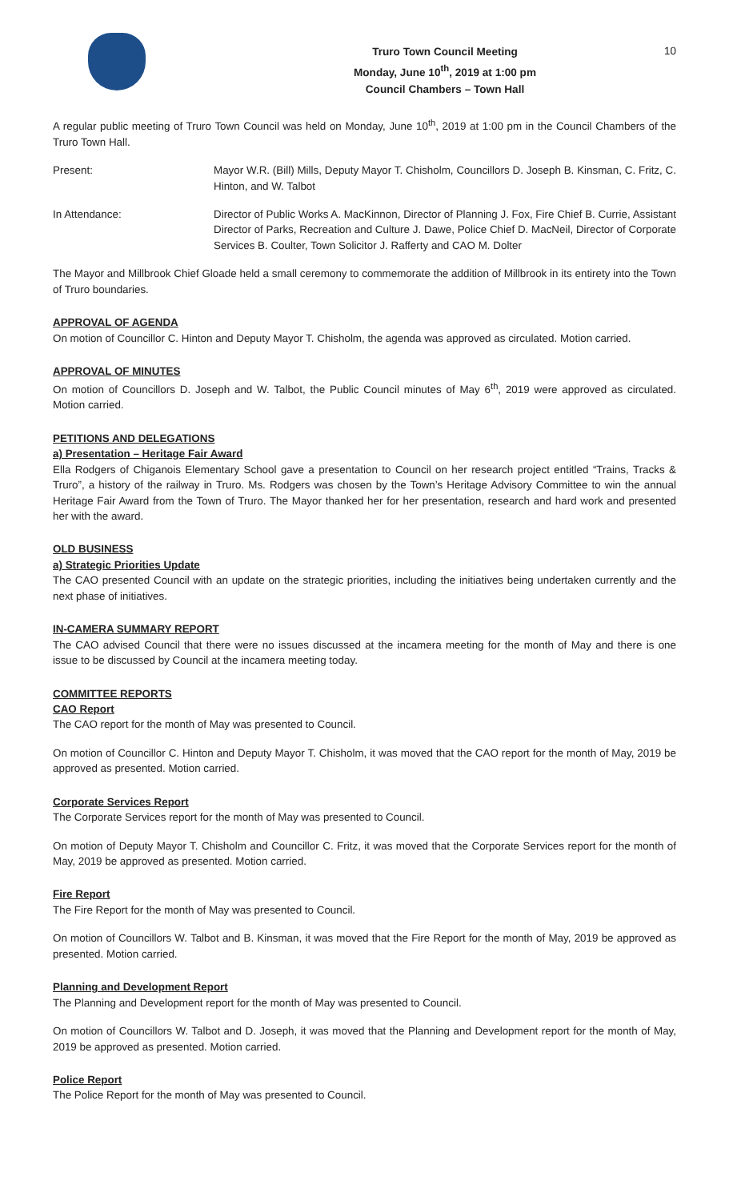Truro Town Council Meeting
Monday, June 10<sup>th</sup>, 2019 at 1:00 pm
Council Chambers – Town Hall
10
A regular public meeting of Truro Town Council was held on Monday, June 10<sup>th</sup>, 2019 at 1:00 pm in the Council Chambers of the Truro Town Hall.
Present: Mayor W.R. (Bill) Mills, Deputy Mayor T. Chisholm, Councillors D. Joseph B. Kinsman, C. Fritz, C. Hinton, and W. Talbot
In Attendance: Director of Public Works A. MacKinnon, Director of Planning J. Fox, Fire Chief B. Currie, Assistant Director of Parks, Recreation and Culture J. Dawe, Police Chief D. MacNeil, Director of Corporate Services B. Coulter, Town Solicitor J. Rafferty and CAO M. Dolter
The Mayor and Millbrook Chief Gloade held a small ceremony to commemorate the addition of Millbrook in its entirety into the Town of Truro boundaries.
APPROVAL OF AGENDA
On motion of Councillor C. Hinton and Deputy Mayor T. Chisholm, the agenda was approved as circulated. Motion carried.
APPROVAL OF MINUTES
On motion of Councillors D. Joseph and W. Talbot, the Public Council minutes of May 6<sup>th</sup>, 2019 were approved as circulated. Motion carried.
PETITIONS AND DELEGATIONS
a) Presentation – Heritage Fair Award
Ella Rodgers of Chiganois Elementary School gave a presentation to Council on her research project entitled “Trains, Tracks & Truro”, a history of the railway in Truro. Ms. Rodgers was chosen by the Town’s Heritage Advisory Committee to win the annual Heritage Fair Award from the Town of Truro. The Mayor thanked her for her presentation, research and hard work and presented her with the award.
OLD BUSINESS
a) Strategic Priorities Update
The CAO presented Council with an update on the strategic priorities, including the initiatives being undertaken currently and the next phase of initiatives.
IN-CAMERA SUMMARY REPORT
The CAO advised Council that there were no issues discussed at the incamera meeting for the month of May and there is one issue to be discussed by Council at the incamera meeting today.
COMMITTEE REPORTS
CAO Report
The CAO report for the month of May was presented to Council.
On motion of Councillor C. Hinton and Deputy Mayor T. Chisholm, it was moved that the CAO report for the month of May, 2019 be approved as presented. Motion carried.
Corporate Services Report
The Corporate Services report for the month of May was presented to Council.
On motion of Deputy Mayor T. Chisholm and Councillor C. Fritz, it was moved that the Corporate Services report for the month of May, 2019 be approved as presented. Motion carried.
Fire Report
The Fire Report for the month of May was presented to Council.
On motion of Councillors W. Talbot and B. Kinsman, it was moved that the Fire Report for the month of May, 2019 be approved as presented. Motion carried.
Planning and Development Report
The Planning and Development report for the month of May was presented to Council.
On motion of Councillors W. Talbot and D. Joseph, it was moved that the Planning and Development report for the month of May, 2019 be approved as presented. Motion carried.
Police Report
The Police Report for the month of May was presented to Council.